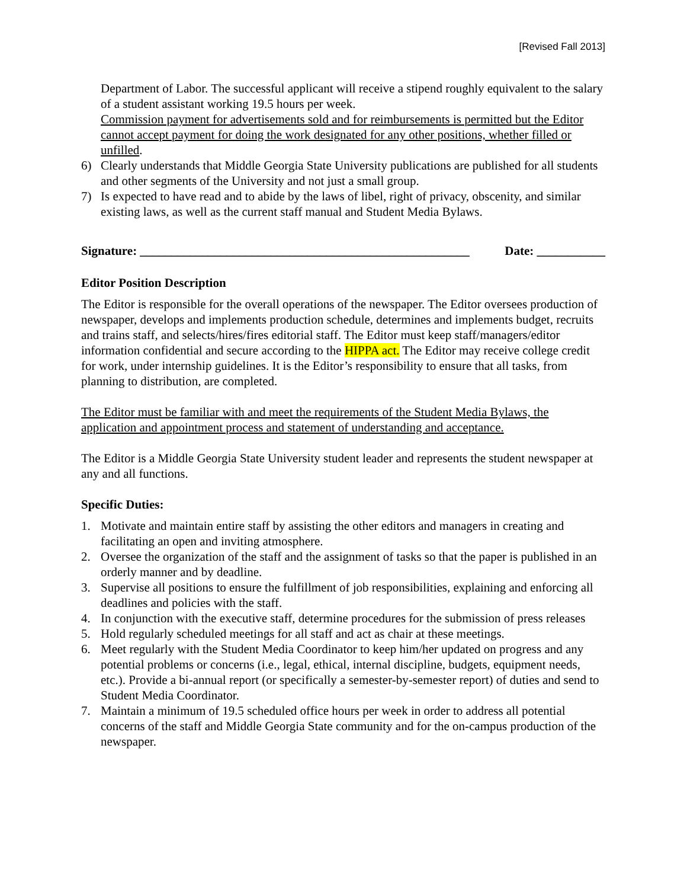[Revised Fall 2013]
Department of Labor. The successful applicant will receive a stipend roughly equivalent to the salary of a student assistant working 19.5 hours per week.
Commission payment for advertisements sold and for reimbursements is permitted but the Editor cannot accept payment for doing the work designated for any other positions, whether filled or unfilled.
6) Clearly understands that Middle Georgia State University publications are published for all students and other segments of the University and not just a small group.
7) Is expected to have read and to abide by the laws of libel, right of privacy, obscenity, and similar existing laws, as well as the current staff manual and Student Media Bylaws.
Signature: _____________________________________________________ Date: ___________
Editor Position Description
The Editor is responsible for the overall operations of the newspaper. The Editor oversees production of newspaper, develops and implements production schedule, determines and implements budget, recruits and trains staff, and selects/hires/fires editorial staff. The Editor must keep staff/managers/editor information confidential and secure according to the HIPPA act. The Editor may receive college credit for work, under internship guidelines. It is the Editor’s responsibility to ensure that all tasks, from planning to distribution, are completed.
The Editor must be familiar with and meet the requirements of the Student Media Bylaws, the application and appointment process and statement of understanding and acceptance.
The Editor is a Middle Georgia State University student leader and represents the student newspaper at any and all functions.
Specific Duties:
1. Motivate and maintain entire staff by assisting the other editors and managers in creating and facilitating an open and inviting atmosphere.
2. Oversee the organization of the staff and the assignment of tasks so that the paper is published in an orderly manner and by deadline.
3. Supervise all positions to ensure the fulfillment of job responsibilities, explaining and enforcing all deadlines and policies with the staff.
4. In conjunction with the executive staff, determine procedures for the submission of press releases
5. Hold regularly scheduled meetings for all staff and act as chair at these meetings.
6. Meet regularly with the Student Media Coordinator to keep him/her updated on progress and any potential problems or concerns (i.e., legal, ethical, internal discipline, budgets, equipment needs, etc.). Provide a bi-annual report (or specifically a semester-by-semester report) of duties and send to Student Media Coordinator.
7. Maintain a minimum of 19.5 scheduled office hours per week in order to address all potential concerns of the staff and Middle Georgia State community and for the on-campus production of the newspaper.